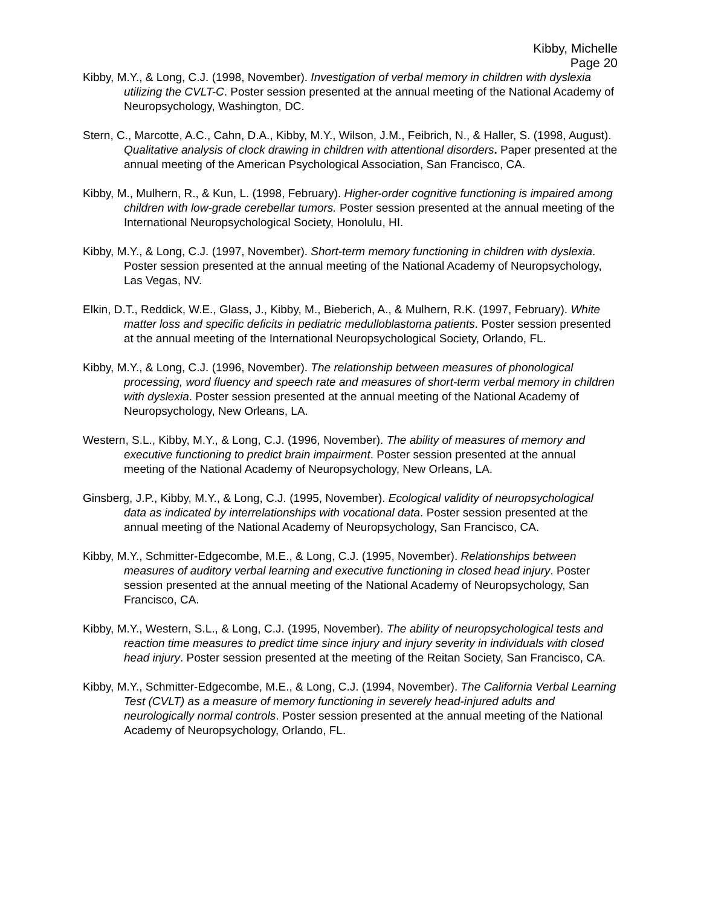Kibby, Michelle
Page 20
Kibby, M.Y., & Long, C.J. (1998, November). Investigation of verbal memory in children with dyslexia utilizing the CVLT-C. Poster session presented at the annual meeting of the National Academy of Neuropsychology, Washington, DC.
Stern, C., Marcotte, A.C., Cahn, D.A., Kibby, M.Y., Wilson, J.M., Feibrich, N., & Haller, S. (1998, August). Qualitative analysis of clock drawing in children with attentional disorders. Paper presented at the annual meeting of the American Psychological Association, San Francisco, CA.
Kibby, M., Mulhern, R., & Kun, L. (1998, February). Higher-order cognitive functioning is impaired among children with low-grade cerebellar tumors. Poster session presented at the annual meeting of the International Neuropsychological Society, Honolulu, HI.
Kibby, M.Y., & Long, C.J. (1997, November). Short-term memory functioning in children with dyslexia. Poster session presented at the annual meeting of the National Academy of Neuropsychology, Las Vegas, NV.
Elkin, D.T., Reddick, W.E., Glass, J., Kibby, M., Bieberich, A., & Mulhern, R.K. (1997, February). White matter loss and specific deficits in pediatric medulloblastoma patients. Poster session presented at the annual meeting of the International Neuropsychological Society, Orlando, FL.
Kibby, M.Y., & Long, C.J. (1996, November). The relationship between measures of phonological processing, word fluency and speech rate and measures of short-term verbal memory in children with dyslexia. Poster session presented at the annual meeting of the National Academy of Neuropsychology, New Orleans, LA.
Western, S.L., Kibby, M.Y., & Long, C.J. (1996, November). The ability of measures of memory and executive functioning to predict brain impairment. Poster session presented at the annual meeting of the National Academy of Neuropsychology, New Orleans, LA.
Ginsberg, J.P., Kibby, M.Y., & Long, C.J. (1995, November). Ecological validity of neuropsychological data as indicated by interrelationships with vocational data. Poster session presented at the annual meeting of the National Academy of Neuropsychology, San Francisco, CA.
Kibby, M.Y., Schmitter-Edgecombe, M.E., & Long, C.J. (1995, November). Relationships between measures of auditory verbal learning and executive functioning in closed head injury. Poster session presented at the annual meeting of the National Academy of Neuropsychology, San Francisco, CA.
Kibby, M.Y., Western, S.L., & Long, C.J. (1995, November). The ability of neuropsychological tests and reaction time measures to predict time since injury and injury severity in individuals with closed head injury. Poster session presented at the meeting of the Reitan Society, San Francisco, CA.
Kibby, M.Y., Schmitter-Edgecombe, M.E., & Long, C.J. (1994, November). The California Verbal Learning Test (CVLT) as a measure of memory functioning in severely head-injured adults and neurologically normal controls. Poster session presented at the annual meeting of the National Academy of Neuropsychology, Orlando, FL.